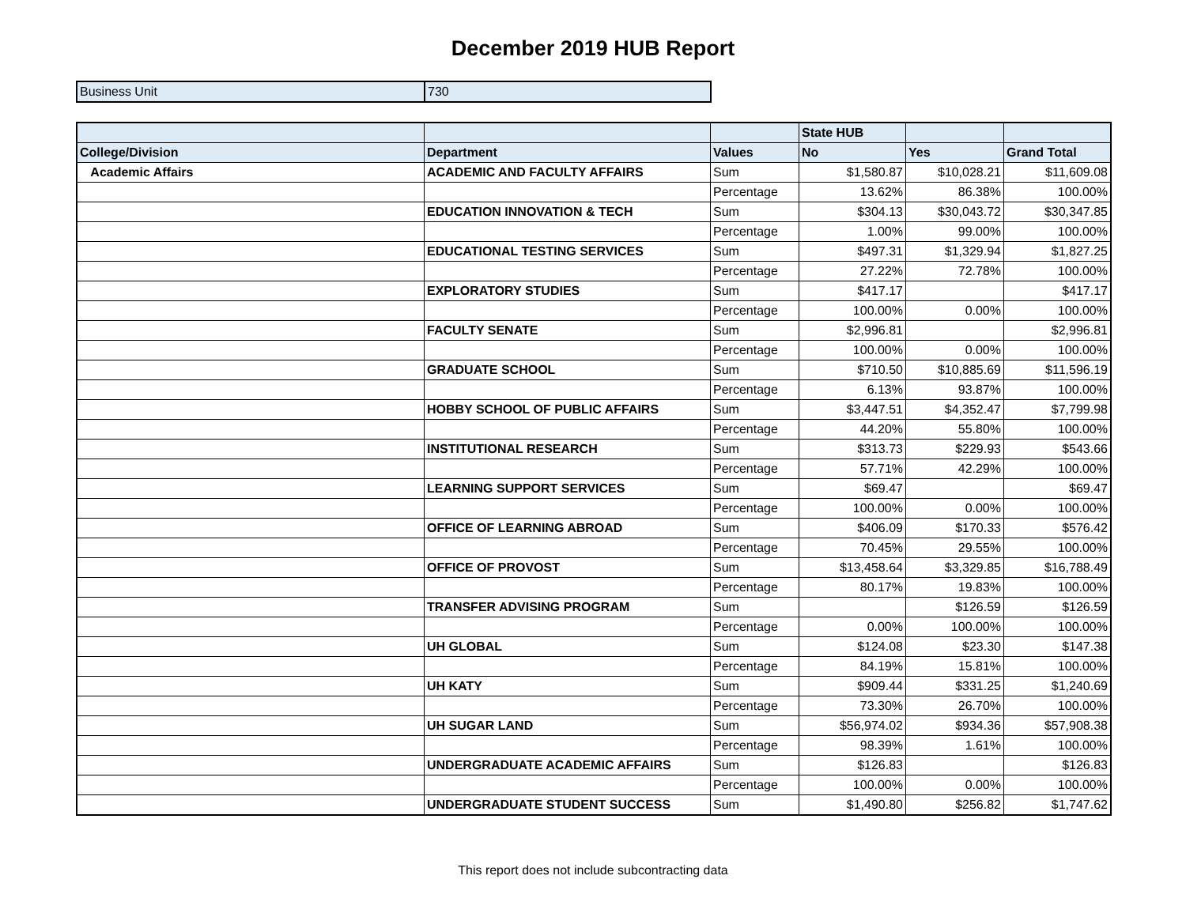December 2019 HUB Report
| Business Unit | 730 |
| | | | State HUB | | |
| --- | --- | --- | --- | --- | --- |
| College/Division | Department | Values | No | Yes | Grand Total |
| Academic Affairs | ACADEMIC AND FACULTY AFFAIRS | Sum | $1,580.87 | $10,028.21 | $11,609.08 |
| | | Percentage | 13.62% | 86.38% | 100.00% |
| | EDUCATION INNOVATION & TECH | Sum | $304.13 | $30,043.72 | $30,347.85 |
| | | Percentage | 1.00% | 99.00% | 100.00% |
| | EDUCATIONAL TESTING SERVICES | Sum | $497.31 | $1,329.94 | $1,827.25 |
| | | Percentage | 27.22% | 72.78% | 100.00% |
| | EXPLORATORY STUDIES | Sum | $417.17 | | $417.17 |
| | | Percentage | 100.00% | 0.00% | 100.00% |
| | FACULTY SENATE | Sum | $2,996.81 | | $2,996.81 |
| | | Percentage | 100.00% | 0.00% | 100.00% |
| | GRADUATE SCHOOL | Sum | $710.50 | $10,885.69 | $11,596.19 |
| | | Percentage | 6.13% | 93.87% | 100.00% |
| | HOBBY SCHOOL OF PUBLIC AFFAIRS | Sum | $3,447.51 | $4,352.47 | $7,799.98 |
| | | Percentage | 44.20% | 55.80% | 100.00% |
| | INSTITUTIONAL RESEARCH | Sum | $313.73 | $229.93 | $543.66 |
| | | Percentage | 57.71% | 42.29% | 100.00% |
| | LEARNING SUPPORT SERVICES | Sum | $69.47 | | $69.47 |
| | | Percentage | 100.00% | 0.00% | 100.00% |
| | OFFICE OF LEARNING ABROAD | Sum | $406.09 | $170.33 | $576.42 |
| | | Percentage | 70.45% | 29.55% | 100.00% |
| | OFFICE OF PROVOST | Sum | $13,458.64 | $3,329.85 | $16,788.49 |
| | | Percentage | 80.17% | 19.83% | 100.00% |
| | TRANSFER ADVISING PROGRAM | Sum | | $126.59 | $126.59 |
| | | Percentage | 0.00% | 100.00% | 100.00% |
| | UH GLOBAL | Sum | $124.08 | $23.30 | $147.38 |
| | | Percentage | 84.19% | 15.81% | 100.00% |
| | UH KATY | Sum | $909.44 | $331.25 | $1,240.69 |
| | | Percentage | 73.30% | 26.70% | 100.00% |
| | UH SUGAR LAND | Sum | $56,974.02 | $934.36 | $57,908.38 |
| | | Percentage | 98.39% | 1.61% | 100.00% |
| | UNDERGRADUATE ACADEMIC AFFAIRS | Sum | $126.83 | | $126.83 |
| | | Percentage | 100.00% | 0.00% | 100.00% |
| | UNDERGRADUATE STUDENT SUCCESS | Sum | $1,490.80 | $256.82 | $1,747.62 |
This report does not include subcontracting data